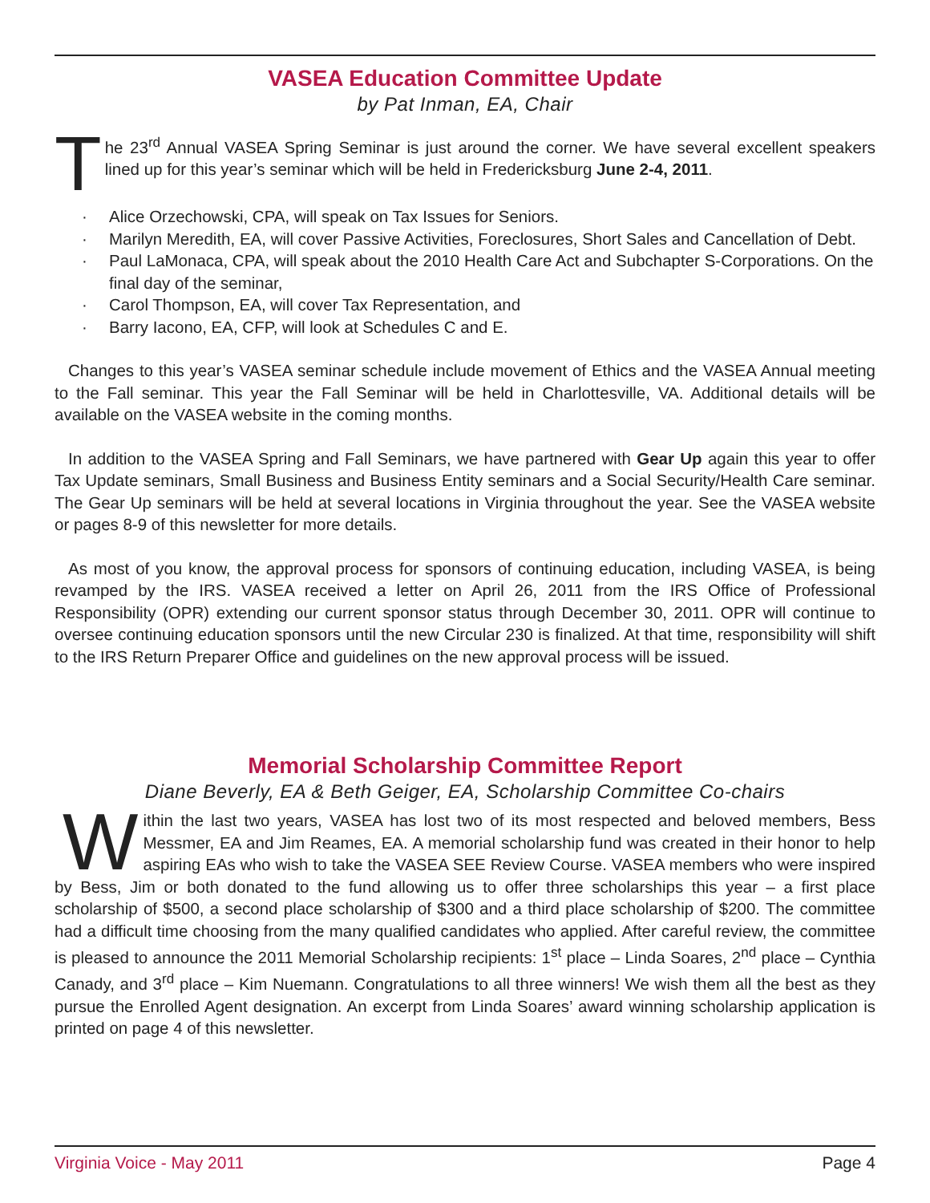VASEA Education Committee Update
by Pat Inman, EA, Chair
The 23<sup>rd</sup> Annual VASEA Spring Seminar is just around the corner. We have several excellent speakers lined up for this year’s seminar which will be held in Fredericksburg June 2-4, 2011.
· Alice Orzechowski, CPA, will speak on Tax Issues for Seniors.
· Marilyn Meredith, EA, will cover Passive Activities, Foreclosures, Short Sales and Cancellation of Debt.
· Paul LaMonaca, CPA, will speak about the 2010 Health Care Act and Subchapter S-Corporations. On the final day of the seminar,
· Carol Thompson, EA, will cover Tax Representation, and
· Barry Iacono, EA, CFP, will look at Schedules C and E.
Changes to this year’s VASEA seminar schedule include movement of Ethics and the VASEA Annual meeting to the Fall seminar. This year the Fall Seminar will be held in Charlottesville, VA. Additional details will be available on the VASEA website in the coming months.
In addition to the VASEA Spring and Fall Seminars, we have partnered with Gear Up again this year to offer Tax Update seminars, Small Business and Business Entity seminars and a Social Security/Health Care seminar. The Gear Up seminars will be held at several locations in Virginia throughout the year. See the VASEA website or pages 8-9 of this newsletter for more details.
As most of you know, the approval process for sponsors of continuing education, including VASEA, is being revamped by the IRS. VASEA received a letter on April 26, 2011 from the IRS Office of Professional Responsibility (OPR) extending our current sponsor status through December 30, 2011. OPR will continue to oversee continuing education sponsors until the new Circular 230 is finalized. At that time, responsibility will shift to the IRS Return Preparer Office and guidelines on the new approval process will be issued.
Memorial Scholarship Committee Report
Diane Beverly, EA & Beth Geiger, EA, Scholarship Committee Co-chairs
Within the last two years, VASEA has lost two of its most respected and beloved members, Bess Messmer, EA and Jim Reames, EA. A memorial scholarship fund was created in their honor to help aspiring EAs who wish to take the VASEA SEE Review Course. VASEA members who were inspired by Bess, Jim or both donated to the fund allowing us to offer three scholarships this year – a first place scholarship of $500, a second place scholarship of $300 and a third place scholarship of $200. The committee had a difficult time choosing from the many qualified candidates who applied. After careful review, the committee is pleased to announce the 2011 Memorial Scholarship recipients: 1<sup>st</sup> place – Linda Soares, 2<sup>nd</sup> place – Cynthia Canady, and 3<sup>rd</sup> place – Kim Nuemann. Congratulations to all three winners! We wish them all the best as they pursue the Enrolled Agent designation. An excerpt from Linda Soares’ award winning scholarship application is printed on page 4 of this newsletter.
Virginia Voice - May 2011 Page 4